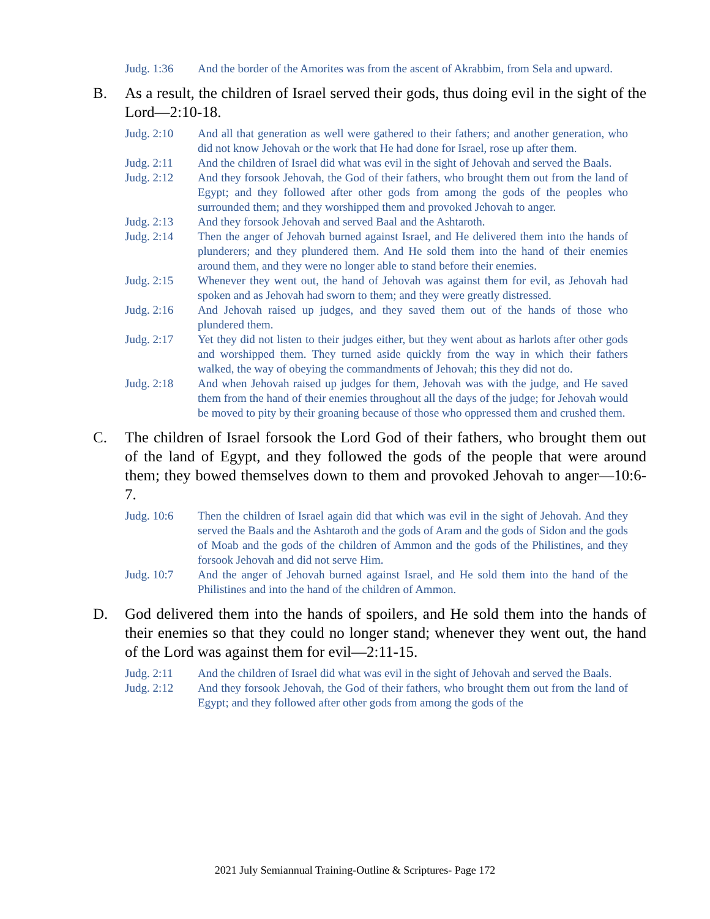Judg. 1:36 And the border of the Amorites was from the ascent of Akrabbim, from Sela and upward.
B. As a result, the children of Israel served their gods, thus doing evil in the sight of the Lord—2:10-18.
Judg. 2:10 And all that generation as well were gathered to their fathers; and another generation, who did not know Jehovah or the work that He had done for Israel, rose up after them.
Judg. 2:11 And the children of Israel did what was evil in the sight of Jehovah and served the Baals.
Judg. 2:12 And they forsook Jehovah, the God of their fathers, who brought them out from the land of Egypt; and they followed after other gods from among the gods of the peoples who surrounded them; and they worshipped them and provoked Jehovah to anger.
Judg. 2:13 And they forsook Jehovah and served Baal and the Ashtaroth.
Judg. 2:14 Then the anger of Jehovah burned against Israel, and He delivered them into the hands of plunderers; and they plundered them. And He sold them into the hand of their enemies around them, and they were no longer able to stand before their enemies.
Judg. 2:15 Whenever they went out, the hand of Jehovah was against them for evil, as Jehovah had spoken and as Jehovah had sworn to them; and they were greatly distressed.
Judg. 2:16 And Jehovah raised up judges, and they saved them out of the hands of those who plundered them.
Judg. 2:17 Yet they did not listen to their judges either, but they went about as harlots after other gods and worshipped them. They turned aside quickly from the way in which their fathers walked, the way of obeying the commandments of Jehovah; this they did not do.
Judg. 2:18 And when Jehovah raised up judges for them, Jehovah was with the judge, and He saved them from the hand of their enemies throughout all the days of the judge; for Jehovah would be moved to pity by their groaning because of those who oppressed them and crushed them.
C. The children of Israel forsook the Lord God of their fathers, who brought them out of the land of Egypt, and they followed the gods of the people that were around them; they bowed themselves down to them and provoked Jehovah to anger—10:6-7.
Judg. 10:6 Then the children of Israel again did that which was evil in the sight of Jehovah. And they served the Baals and the Ashtaroth and the gods of Aram and the gods of Sidon and the gods of Moab and the gods of the children of Ammon and the gods of the Philistines, and they forsook Jehovah and did not serve Him.
Judg. 10:7 And the anger of Jehovah burned against Israel, and He sold them into the hand of the Philistines and into the hand of the children of Ammon.
D. God delivered them into the hands of spoilers, and He sold them into the hands of their enemies so that they could no longer stand; whenever they went out, the hand of the Lord was against them for evil—2:11-15.
Judg. 2:11 And the children of Israel did what was evil in the sight of Jehovah and served the Baals.
Judg. 2:12 And they forsook Jehovah, the God of their fathers, who brought them out from the land of Egypt; and they followed after other gods from among the gods of the
2021 July Semiannual Training-Outline & Scriptures- Page 172